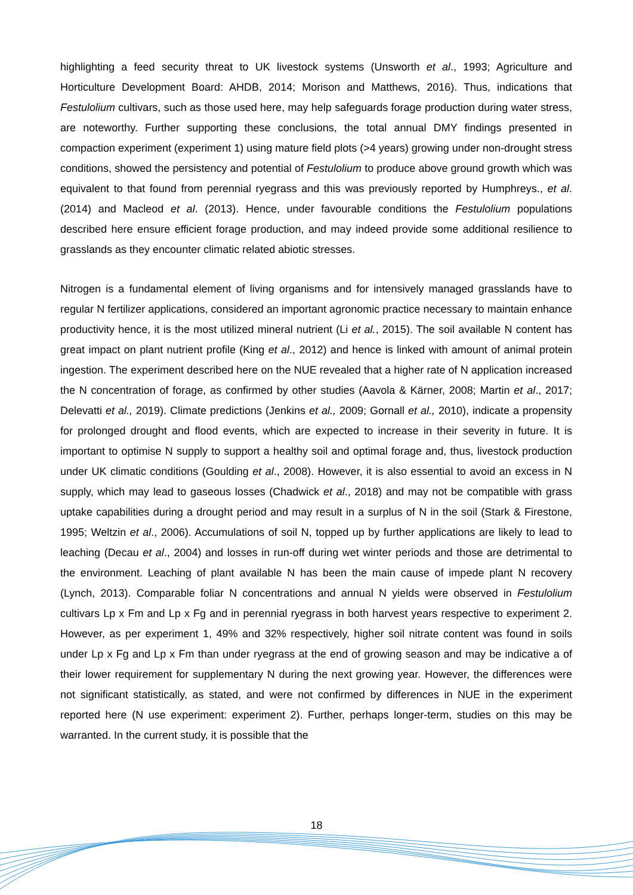highlighting a feed security threat to UK livestock systems (Unsworth et al., 1993; Agriculture and Horticulture Development Board: AHDB, 2014; Morison and Matthews, 2016). Thus, indications that Festulolium cultivars, such as those used here, may help safeguards forage production during water stress, are noteworthy. Further supporting these conclusions, the total annual DMY findings presented in compaction experiment (experiment 1) using mature field plots (>4 years) growing under non-drought stress conditions, showed the persistency and potential of Festulolium to produce above ground growth which was equivalent to that found from perennial ryegrass and this was previously reported by Humphreys., et al. (2014) and Macleod et al. (2013). Hence, under favourable conditions the Festulolium populations described here ensure efficient forage production, and may indeed provide some additional resilience to grasslands as they encounter climatic related abiotic stresses.
Nitrogen is a fundamental element of living organisms and for intensively managed grasslands have to regular N fertilizer applications, considered an important agronomic practice necessary to maintain enhance productivity hence, it is the most utilized mineral nutrient (Li et al., 2015). The soil available N content has great impact on plant nutrient profile (King et al., 2012) and hence is linked with amount of animal protein ingestion. The experiment described here on the NUE revealed that a higher rate of N application increased the N concentration of forage, as confirmed by other studies (Aavola & Kärner, 2008; Martin et al., 2017; Delevatti et al., 2019). Climate predictions (Jenkins et al., 2009; Gornall et al., 2010), indicate a propensity for prolonged drought and flood events, which are expected to increase in their severity in future. It is important to optimise N supply to support a healthy soil and optimal forage and, thus, livestock production under UK climatic conditions (Goulding et al., 2008). However, it is also essential to avoid an excess in N supply, which may lead to gaseous losses (Chadwick et al., 2018) and may not be compatible with grass uptake capabilities during a drought period and may result in a surplus of N in the soil (Stark & Firestone, 1995; Weltzin et al., 2006). Accumulations of soil N, topped up by further applications are likely to lead to leaching (Decau et al., 2004) and losses in run-off during wet winter periods and those are detrimental to the environment. Leaching of plant available N has been the main cause of impede plant N recovery (Lynch, 2013). Comparable foliar N concentrations and annual N yields were observed in Festulolium cultivars Lp x Fm and Lp x Fg and in perennial ryegrass in both harvest years respective to experiment 2. However, as per experiment 1, 49% and 32% respectively, higher soil nitrate content was found in soils under Lp x Fg and Lp x Fm than under ryegrass at the end of growing season and may be indicative a of their lower requirement for supplementary N during the next growing year. However, the differences were not significant statistically, as stated, and were not confirmed by differences in NUE in the experiment reported here (N use experiment: experiment 2). Further, perhaps longer-term, studies on this may be warranted. In the current study, it is possible that the
18